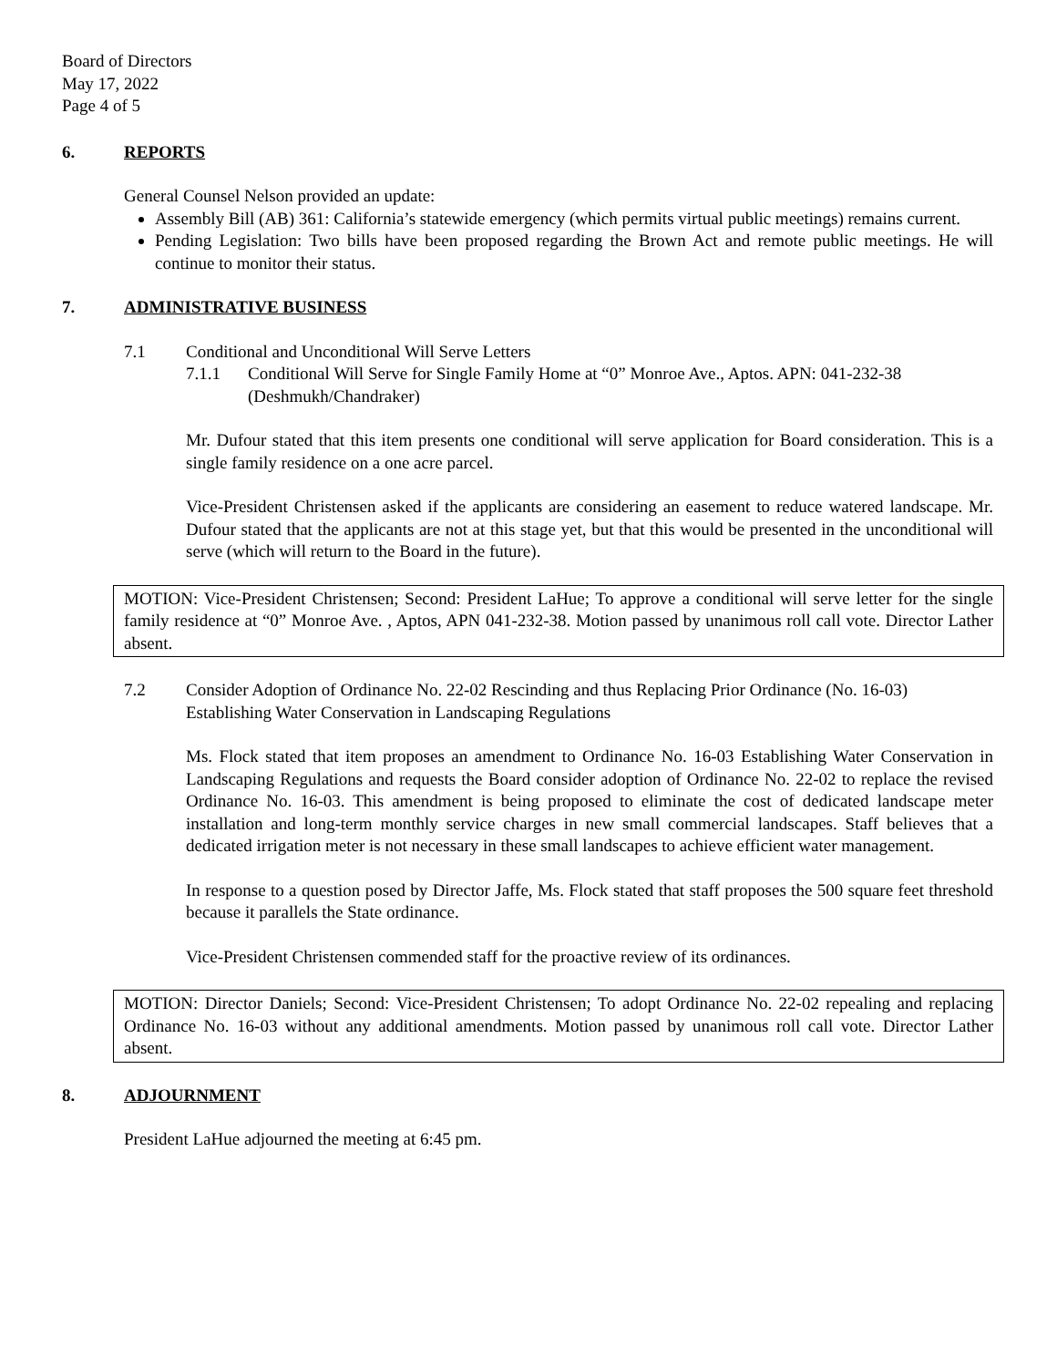Board of Directors
May 17, 2022
Page 4 of 5
6. REPORTS
General Counsel Nelson provided an update:
Assembly Bill (AB) 361: California’s statewide emergency (which permits virtual public meetings) remains current.
Pending Legislation: Two bills have been proposed regarding the Brown Act and remote public meetings. He will continue to monitor their status.
7. ADMINISTRATIVE BUSINESS
7.1 Conditional and Unconditional Will Serve Letters
7.1.1 Conditional Will Serve for Single Family Home at “0” Monroe Ave., Aptos. APN: 041-232-38 (Deshmukh/Chandraker)
Mr. Dufour stated that this item presents one conditional will serve application for Board consideration. This is a single family residence on a one acre parcel.
Vice-President Christensen asked if the applicants are considering an easement to reduce watered landscape. Mr. Dufour stated that the applicants are not at this stage yet, but that this would be presented in the unconditional will serve (which will return to the Board in the future).
MOTION: Vice-President Christensen; Second: President LaHue; To approve a conditional will serve letter for the single family residence at “0” Monroe Ave. , Aptos, APN 041-232-38. Motion passed by unanimous roll call vote. Director Lather absent.
7.2 Consider Adoption of Ordinance No. 22-02 Rescinding and thus Replacing Prior Ordinance (No. 16-03) Establishing Water Conservation in Landscaping Regulations
Ms. Flock stated that item proposes an amendment to Ordinance No. 16-03 Establishing Water Conservation in Landscaping Regulations and requests the Board consider adoption of Ordinance No. 22-02 to replace the revised Ordinance No. 16-03. This amendment is being proposed to eliminate the cost of dedicated landscape meter installation and long-term monthly service charges in new small commercial landscapes. Staff believes that a dedicated irrigation meter is not necessary in these small landscapes to achieve efficient water management.
In response to a question posed by Director Jaffe, Ms. Flock stated that staff proposes the 500 square feet threshold because it parallels the State ordinance.
Vice-President Christensen commended staff for the proactive review of its ordinances.
MOTION: Director Daniels; Second: Vice-President Christensen; To adopt Ordinance No. 22-02 repealing and replacing Ordinance No. 16-03 without any additional amendments. Motion passed by unanimous roll call vote. Director Lather absent.
8. ADJOURNMENT
President LaHue adjourned the meeting at 6:45 pm.